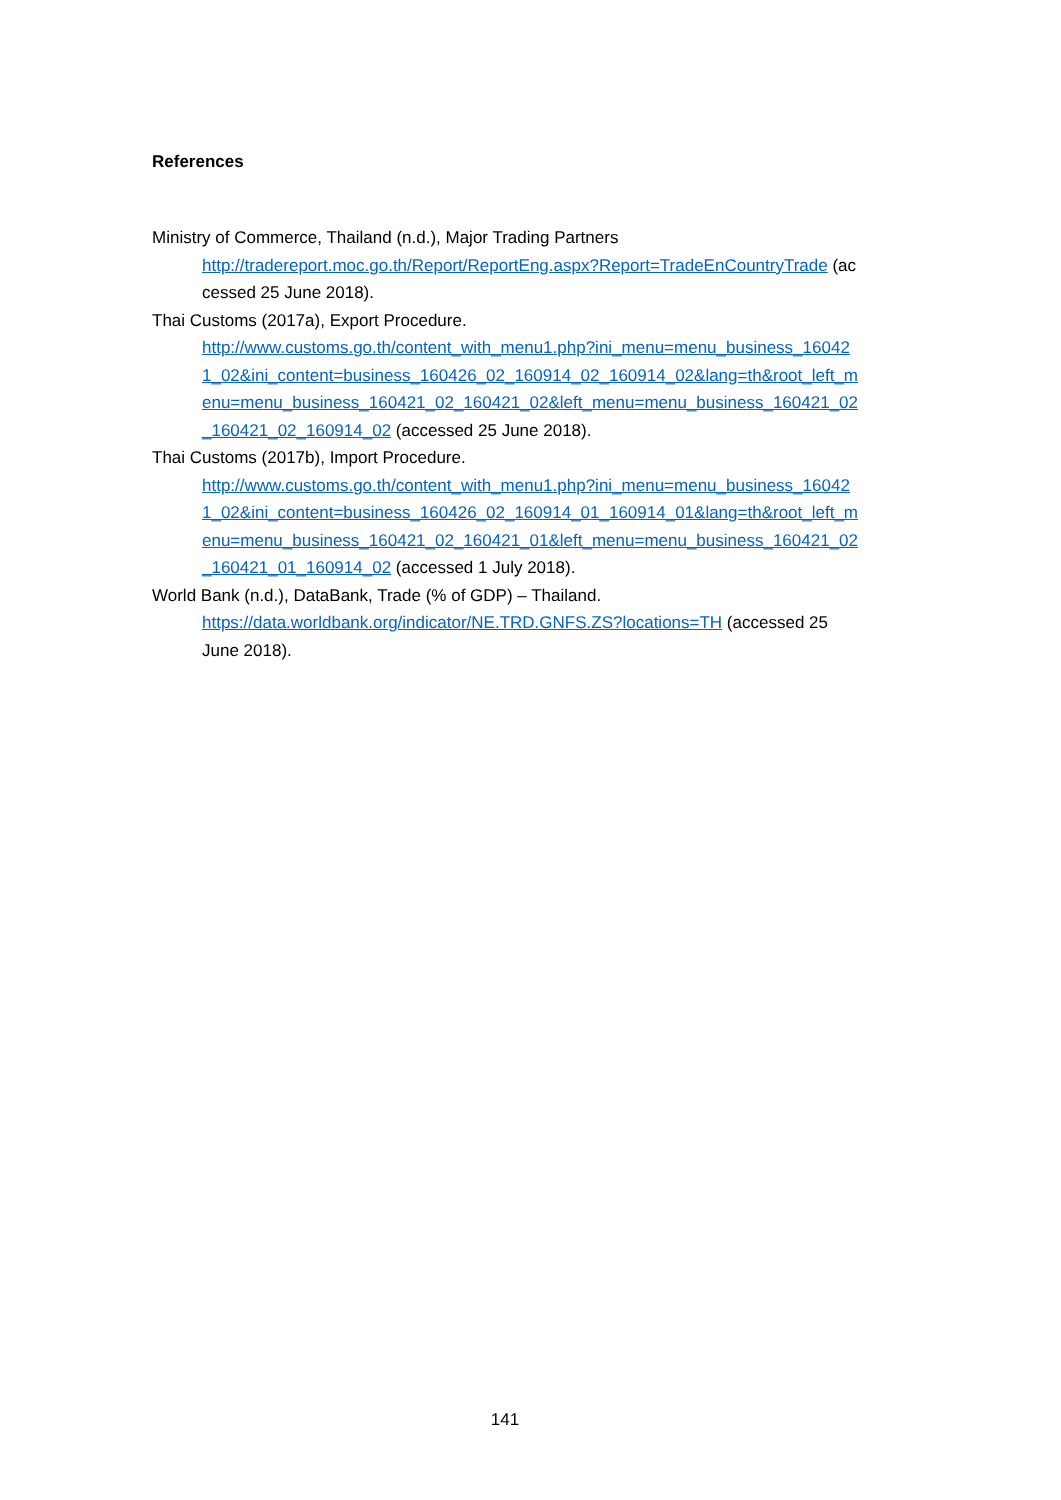References
Ministry of Commerce, Thailand (n.d.), Major Trading Partners
http://tradereport.moc.go.th/Report/ReportEng.aspx?Report=TradeEnCountryTrade (accessed 25 June 2018).
Thai Customs (2017a), Export Procedure.
http://www.customs.go.th/content_with_menu1.php?ini_menu=menu_business_160421_02&ini_content=business_160426_02_160914_02_160914_02&lang=th&root_left_menu=menu_business_160421_02_160421_02&left_menu=menu_business_160421_02_160421_02_160914_02 (accessed 25 June 2018).
Thai Customs (2017b), Import Procedure.
http://www.customs.go.th/content_with_menu1.php?ini_menu=menu_business_160421_02&ini_content=business_160426_02_160914_01_160914_01&lang=th&root_left_menu=menu_business_160421_02_160421_01&left_menu=menu_business_160421_02_160421_01_160914_02 (accessed 1 July 2018).
World Bank (n.d.), DataBank, Trade (% of GDP) – Thailand.
https://data.worldbank.org/indicator/NE.TRD.GNFS.ZS?locations=TH (accessed 25 June 2018).
141